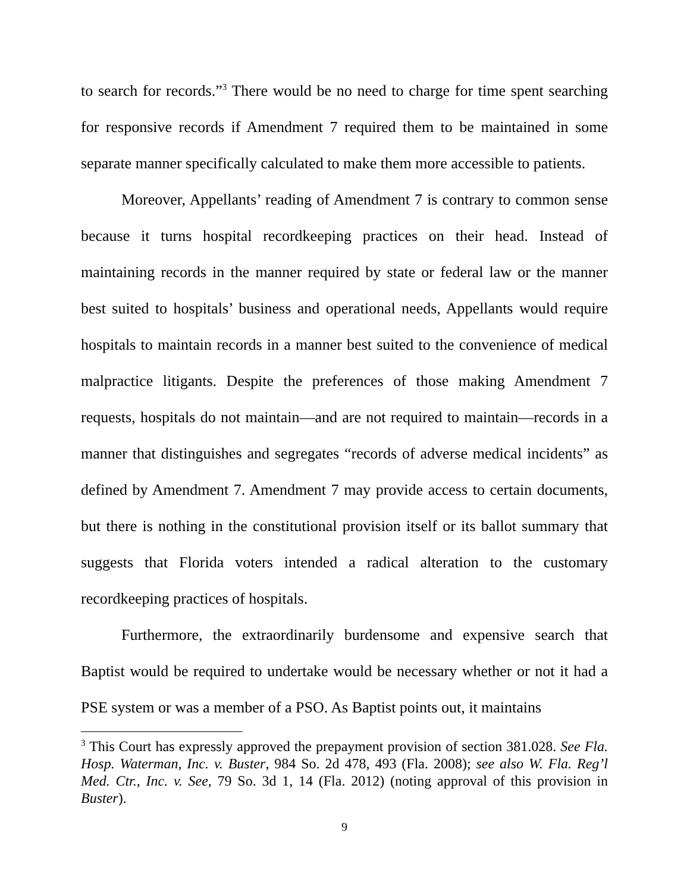to search for records.”<sup>3</sup> There would be no need to charge for time spent searching for responsive records if Amendment 7 required them to be maintained in some separate manner specifically calculated to make them more accessible to patients.
Moreover, Appellants’ reading of Amendment 7 is contrary to common sense because it turns hospital recordkeeping practices on their head. Instead of maintaining records in the manner required by state or federal law or the manner best suited to hospitals’ business and operational needs, Appellants would require hospitals to maintain records in a manner best suited to the convenience of medical malpractice litigants. Despite the preferences of those making Amendment 7 requests, hospitals do not maintain—and are not required to maintain—records in a manner that distinguishes and segregates “records of adverse medical incidents” as defined by Amendment 7. Amendment 7 may provide access to certain documents, but there is nothing in the constitutional provision itself or its ballot summary that suggests that Florida voters intended a radical alteration to the customary recordkeeping practices of hospitals.
Furthermore, the extraordinarily burdensome and expensive search that Baptist would be required to undertake would be necessary whether or not it had a PSE system or was a member of a PSO. As Baptist points out, it maintains
<sup>3</sup> This Court has expressly approved the prepayment provision of section 381.028. See Fla. Hosp. Waterman, Inc. v. Buster, 984 So. 2d 478, 493 (Fla. 2008); see also W. Fla. Reg’l Med. Ctr., Inc. v. See, 79 So. 3d 1, 14 (Fla. 2012) (noting approval of this provision in Buster).
9